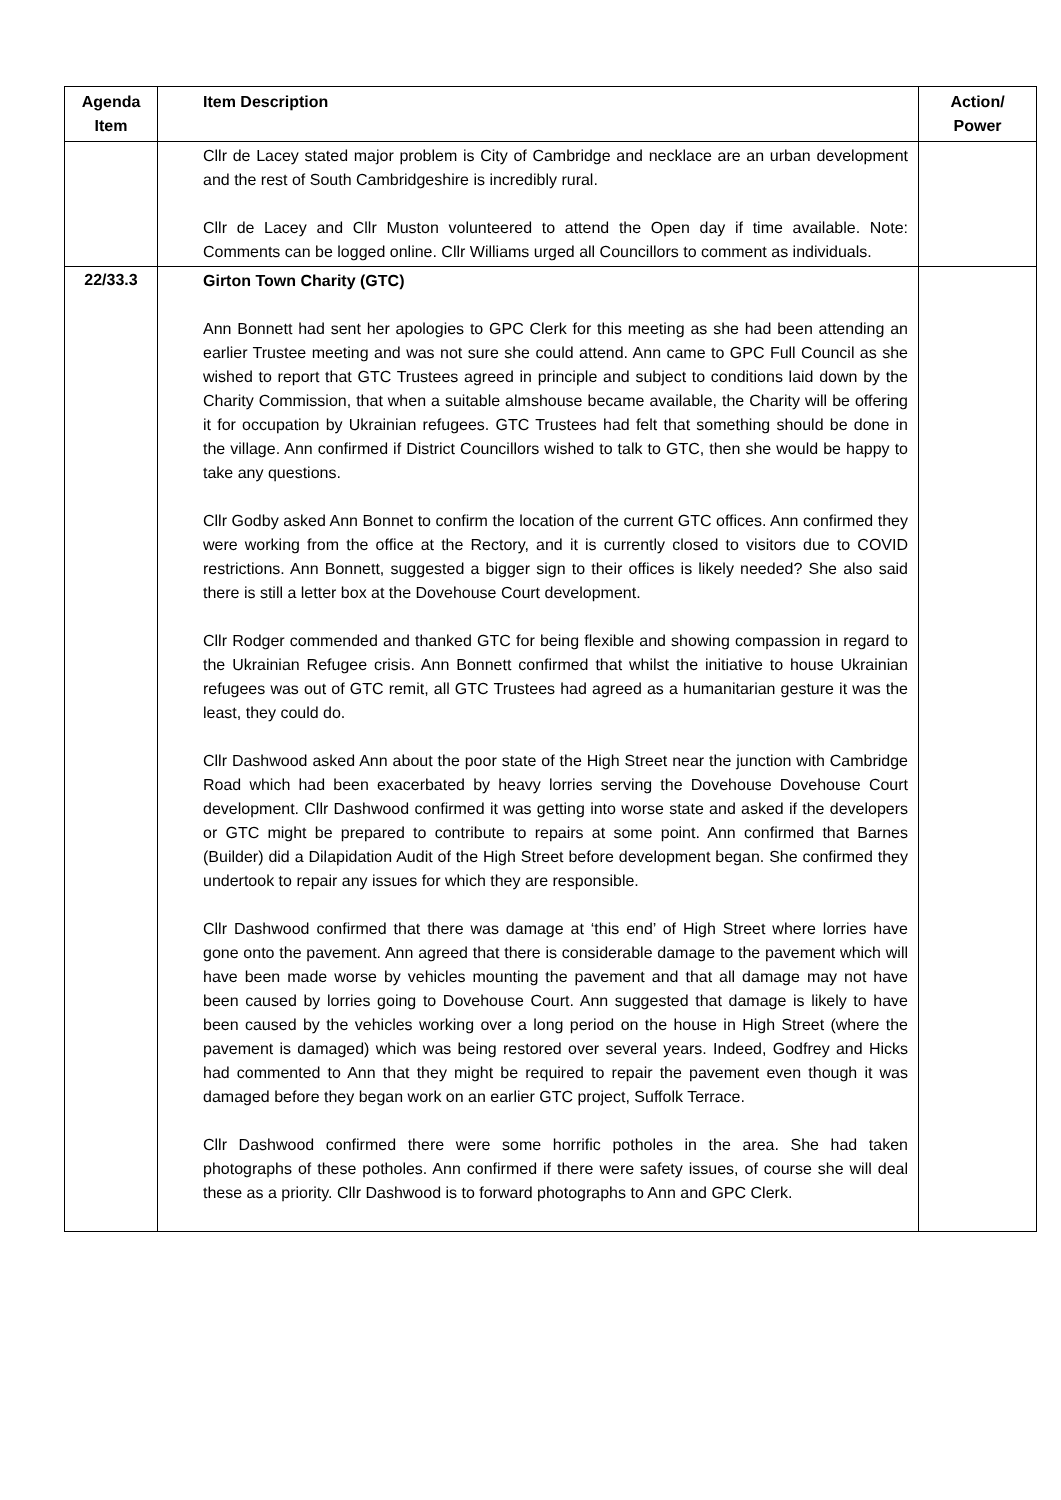| Agenda Item | Item Description | Action/ Power |
| --- | --- | --- |
| | Cllr de Lacey stated major problem is City of Cambridge and necklace are an urban development and the rest of South Cambridgeshire is incredibly rural. Cllr de Lacey and Cllr Muston volunteered to attend the Open day if time available. Note: Comments can be logged online. Cllr Williams urged all Councillors to comment as individuals. | |
| 22/33.3 | Girton Town Charity (GTC) Ann Bonnett had sent her apologies to GPC Clerk for this meeting as she had been attending an earlier Trustee meeting and was not sure she could attend. Ann came to GPC Full Council as she wished to report that GTC Trustees agreed in principle and subject to conditions laid down by the Charity Commission, that when a suitable almshouse became available, the Charity will be offering it for occupation by Ukrainian refugees. GTC Trustees had felt that something should be done in the village. Ann confirmed if District Councillors wished to talk to GTC, then she would be happy to take any questions. Cllr Godby asked Ann Bonnet to confirm the location of the current GTC offices. Ann confirmed they were working from the office at the Rectory, and it is currently closed to visitors due to COVID restrictions. Ann Bonnett, suggested a bigger sign to their offices is likely needed? She also said there is still a letter box at the Dovehouse Court development. Cllr Rodger commended and thanked GTC for being flexible and showing compassion in regard to the Ukrainian Refugee crisis. Ann Bonnett confirmed that whilst the initiative to house Ukrainian refugees was out of GTC remit, all GTC Trustees had agreed as a humanitarian gesture it was the least, they could do. Cllr Dashwood asked Ann about the poor state of the High Street near the junction with Cambridge Road which had been exacerbated by heavy lorries serving the Dovehouse Dovehouse Court development. Cllr Dashwood confirmed it was getting into worse state and asked if the developers or GTC might be prepared to contribute to repairs at some point. Ann confirmed that Barnes (Builder) did a Dilapidation Audit of the High Street before development began. She confirmed they undertook to repair any issues for which they are responsible. Cllr Dashwood confirmed that there was damage at ‘this end’ of High Street where lorries have gone onto the pavement. Ann agreed that there is considerable damage to the pavement which will have been made worse by vehicles mounting the pavement and that all damage may not have been caused by lorries going to Dovehouse Court. Ann suggested that damage is likely to have been caused by the vehicles working over a long period on the house in High Street (where the pavement is damaged) which was being restored over several years. Indeed, Godfrey and Hicks had commented to Ann that they might be required to repair the pavement even though it was damaged before they began work on an earlier GTC project, Suffolk Terrace. Cllr Dashwood confirmed there were some horrific potholes in the area. She had taken photographs of these potholes. Ann confirmed if there were safety issues, of course she will deal these as a priority. Cllr Dashwood is to forward photographs to Ann and GPC Clerk. | |